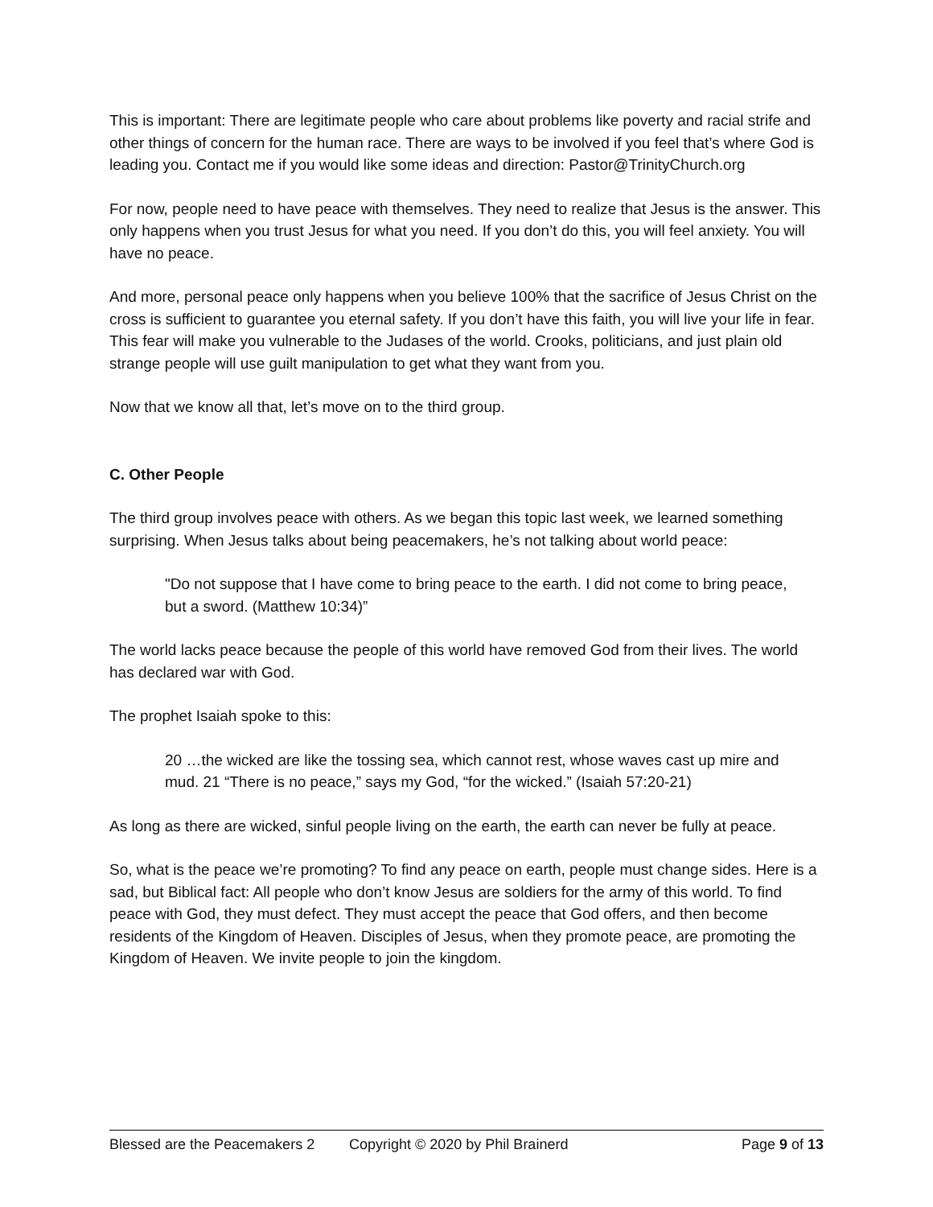This is important: There are legitimate people who care about problems like poverty and racial strife and other things of concern for the human race. There are ways to be involved if you feel that’s where God is leading you. Contact me if you would like some ideas and direction: Pastor@TrinityChurch.org
For now, people need to have peace with themselves. They need to realize that Jesus is the answer. This only happens when you trust Jesus for what you need. If you don’t do this, you will feel anxiety. You will have no peace.
And more, personal peace only happens when you believe 100% that the sacrifice of Jesus Christ on the cross is sufficient to guarantee you eternal safety. If you don’t have this faith, you will live your life in fear. This fear will make you vulnerable to the Judases of the world. Crooks, politicians, and just plain old strange people will use guilt manipulation to get what they want from you.
Now that we know all that, let’s move on to the third group.
C. Other People
The third group involves peace with others. As we began this topic last week, we learned something surprising. When Jesus talks about being peacemakers, he’s not talking about world peace:
"Do not suppose that I have come to bring peace to the earth. I did not come to bring peace, but a sword. (Matthew 10:34)”
The world lacks peace because the people of this world have removed God from their lives. The world has declared war with God.
The prophet Isaiah spoke to this:
20 …the wicked are like the tossing sea, which cannot rest, whose waves cast up mire and mud. 21 “There is no peace,” says my God, “for the wicked.” (Isaiah 57:20-21)
As long as there are wicked, sinful people living on the earth, the earth can never be fully at peace.
So, what is the peace we’re promoting? To find any peace on earth, people must change sides. Here is a sad, but Biblical fact: All people who don’t know Jesus are soldiers for the army of this world. To find peace with God, they must defect. They must accept the peace that God offers, and then become residents of the Kingdom of Heaven. Disciples of Jesus, when they promote peace, are promoting the Kingdom of Heaven. We invite people to join the kingdom.
Blessed are the Peacemakers 2 Copyright © 2020 by Phil Brainerd Page 9 of 13